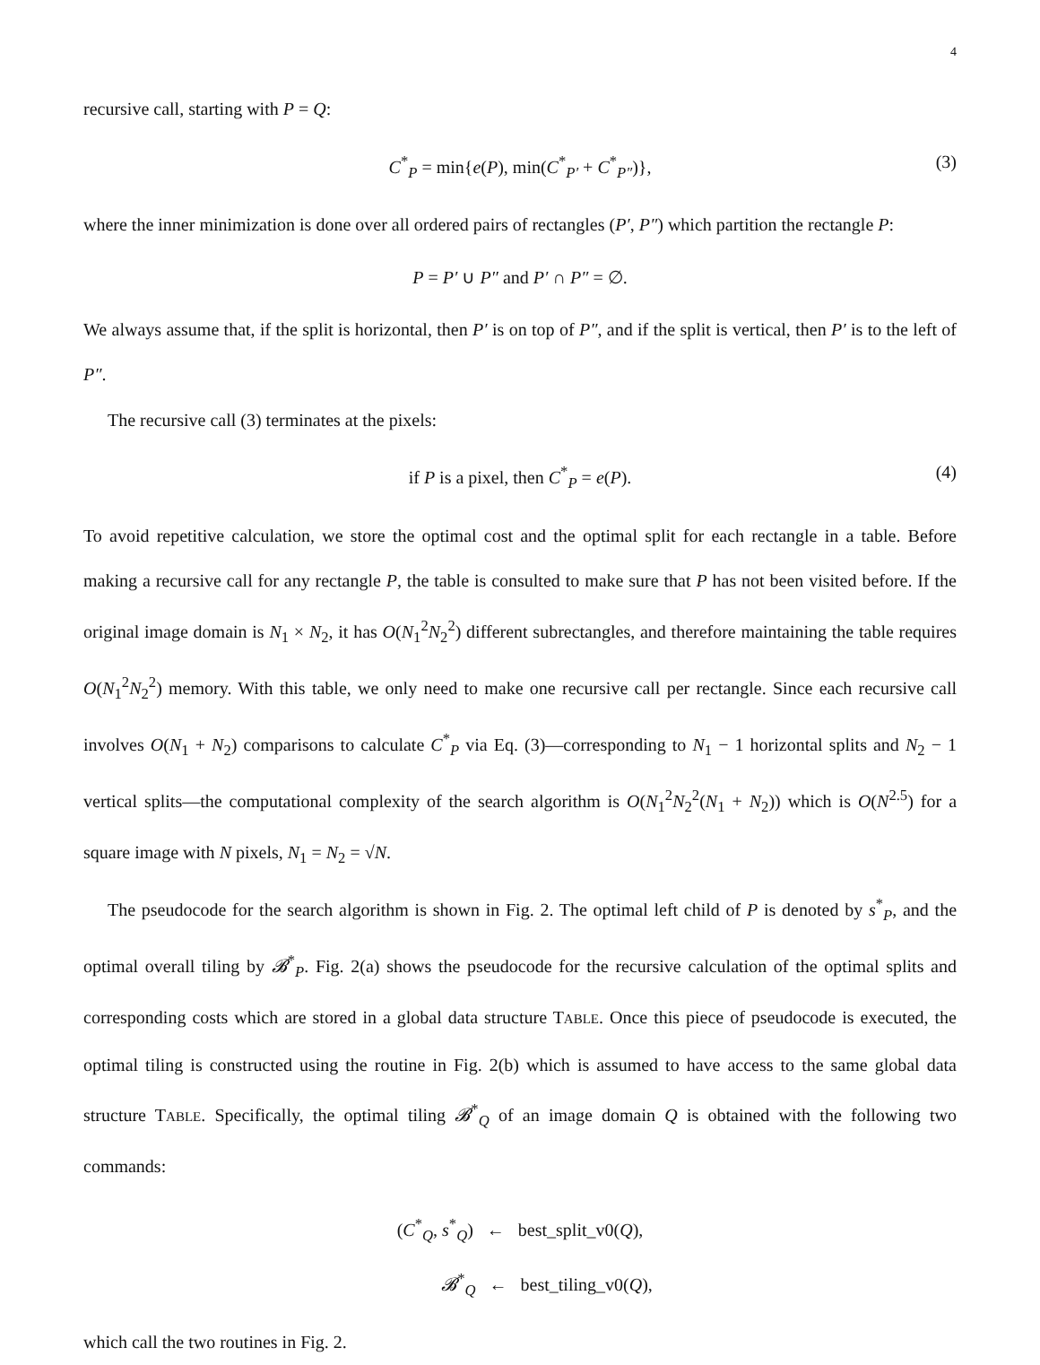4
recursive call, starting with P = Q:
C<sup>*</sup><sub>P</sub> = min{e(P), min(C<sup>*</sup><sub>P′</sub> + C<sup>*</sup><sub>P″</sub>)}, (3)
where the inner minimization is done over all ordered pairs of rectangles (P′, P″) which partition the rectangle P:
P = P′ ∪ P″ and P′ ∩ P″ = ∅.
We always assume that, if the split is horizontal, then P′ is on top of P″, and if the split is vertical, then P′ is to the left of P″.
The recursive call (3) terminates at the pixels:
if P is a pixel, then C<sup>*</sup><sub>P</sub> = e(P). (4)
To avoid repetitive calculation, we store the optimal cost and the optimal split for each rectangle in a table. Before making a recursive call for any rectangle P, the table is consulted to make sure that P has not been visited before. If the original image domain is N<sub>1</sub> × N<sub>2</sub>, it has O(N<sub>1</sub><sup>2</sup>N<sub>2</sub><sup>2</sup>) different subrectangles, and therefore maintaining the table requires O(N<sub>1</sub><sup>2</sup>N<sub>2</sub><sup>2</sup>) memory. With this table, we only need to make one recursive call per rectangle. Since each recursive call involves O(N<sub>1</sub> + N<sub>2</sub>) comparisons to calculate C<sup>*</sup><sub>P</sub> via Eq. (3)—corresponding to N<sub>1</sub> − 1 horizontal splits and N<sub>2</sub> − 1 vertical splits—the computational complexity of the search algorithm is O(N<sub>1</sub><sup>2</sup>N<sub>2</sub><sup>2</sup>(N<sub>1</sub> + N<sub>2</sub>)) which is O(N<sup>2.5</sup>) for a square image with N pixels, N<sub>1</sub> = N<sub>2</sub> = √N.
The pseudocode for the search algorithm is shown in Fig. 2. The optimal left child of P is denoted by s<sup>*</sup><sub>P</sub>, and the optimal overall tiling by 𝓑<sup>*</sup><sub>P</sub>. Fig. 2(a) shows the pseudocode for the recursive calculation of the optimal splits and corresponding costs which are stored in a global data structure TABLE. Once this piece of pseudocode is executed, the optimal tiling is constructed using the routine in Fig. 2(b) which is assumed to have access to the same global data structure TABLE. Specifically, the optimal tiling 𝓑<sup>*</sup><sub>Q</sub> of an image domain Q is obtained with the following two commands:
(C<sup>*</sup><sub>Q</sub>, s<sup>*</sup><sub>Q</sub>) ← best_split_v0(Q),
𝓑<sup>*</sup><sub>Q</sub> ← best_tiling_v0(Q),
which call the two routines in Fig. 2.